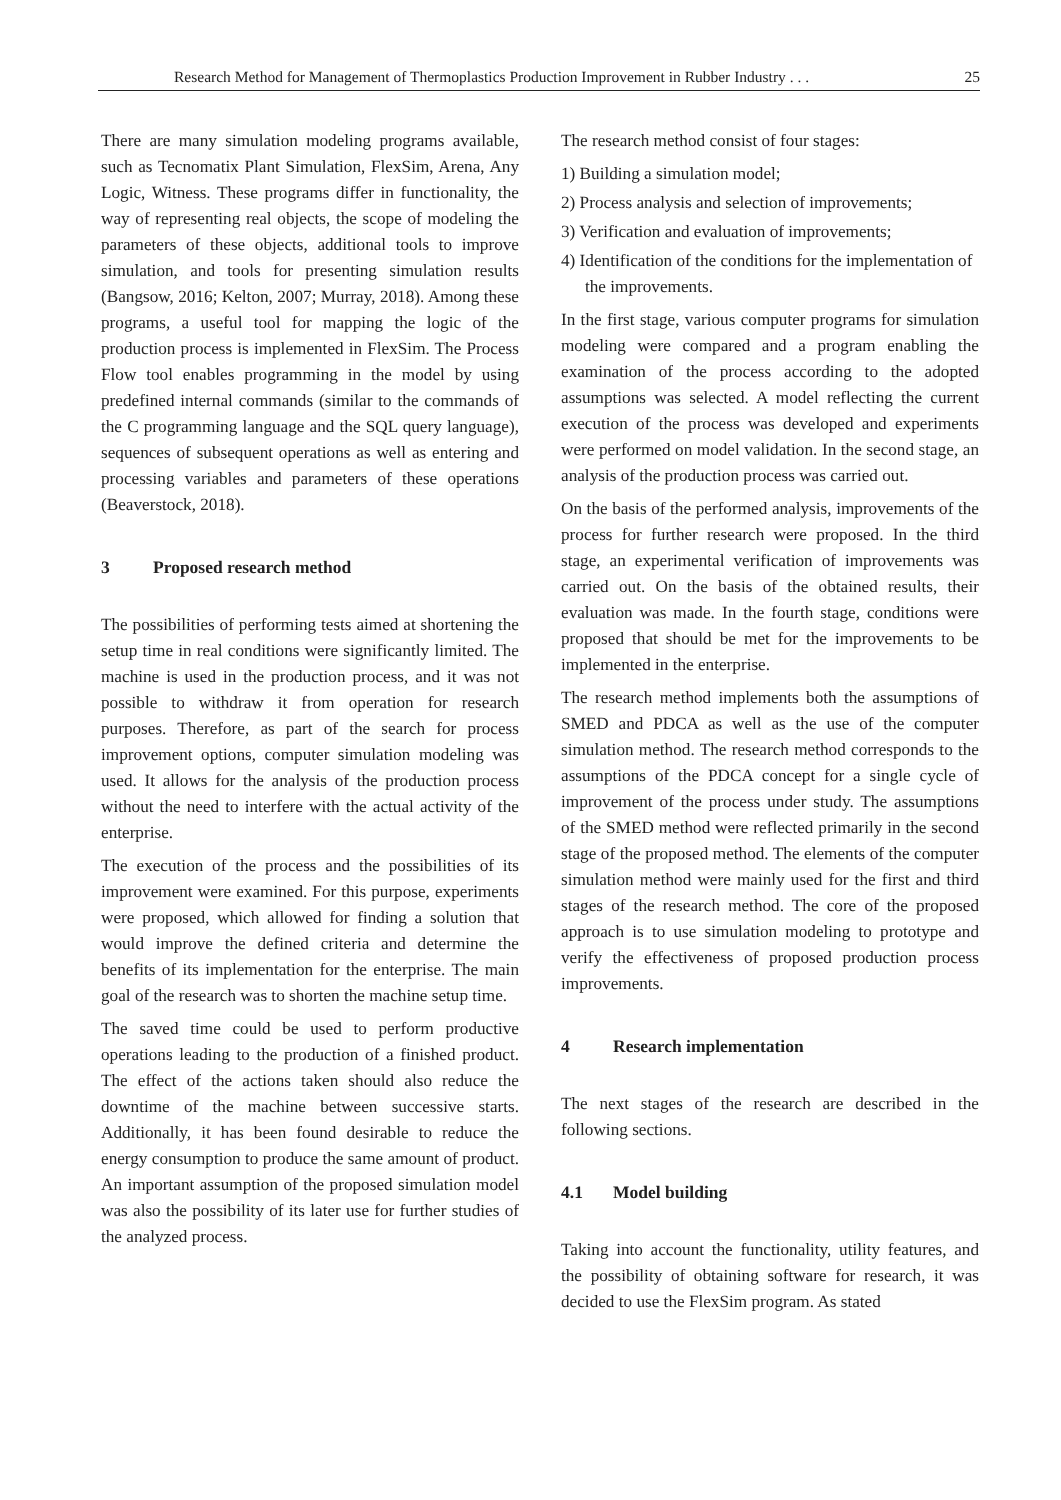Research Method for Management of Thermoplastics Production Improvement in Rubber Industry . . . 25
There are many simulation modeling programs available, such as Tecnomatix Plant Simulation, FlexSim, Arena, Any Logic, Witness. These programs differ in functionality, the way of representing real objects, the scope of modeling the parameters of these objects, additional tools to improve simulation, and tools for presenting simulation results (Bangsow, 2016; Kelton, 2007; Murray, 2018). Among these programs, a useful tool for mapping the logic of the production process is implemented in FlexSim. The Process Flow tool enables programming in the model by using predefined internal commands (similar to the commands of the C programming language and the SQL query language), sequences of subsequent operations as well as entering and processing variables and parameters of these operations (Beaverstock, 2018).
3 Proposed research method
The possibilities of performing tests aimed at shortening the setup time in real conditions were significantly limited. The machine is used in the production process, and it was not possible to withdraw it from operation for research purposes. Therefore, as part of the search for process improvement options, computer simulation modeling was used. It allows for the analysis of the production process without the need to interfere with the actual activity of the enterprise.
The execution of the process and the possibilities of its improvement were examined. For this purpose, experiments were proposed, which allowed for finding a solution that would improve the defined criteria and determine the benefits of its implementation for the enterprise. The main goal of the research was to shorten the machine setup time.
The saved time could be used to perform productive operations leading to the production of a finished product. The effect of the actions taken should also reduce the downtime of the machine between successive starts. Additionally, it has been found desirable to reduce the energy consumption to produce the same amount of product. An important assumption of the proposed simulation model was also the possibility of its later use for further studies of the analyzed process.
The research method consist of four stages:
1) Building a simulation model;
2) Process analysis and selection of improvements;
3) Verification and evaluation of improvements;
4) Identification of the conditions for the implementation of the improvements.
In the first stage, various computer programs for simulation modeling were compared and a program enabling the examination of the process according to the adopted assumptions was selected. A model reflecting the current execution of the process was developed and experiments were performed on model validation. In the second stage, an analysis of the production process was carried out.
On the basis of the performed analysis, improvements of the process for further research were proposed. In the third stage, an experimental verification of improvements was carried out. On the basis of the obtained results, their evaluation was made. In the fourth stage, conditions were proposed that should be met for the improvements to be implemented in the enterprise.
The research method implements both the assumptions of SMED and PDCA as well as the use of the computer simulation method. The research method corresponds to the assumptions of the PDCA concept for a single cycle of improvement of the process under study. The assumptions of the SMED method were reflected primarily in the second stage of the proposed method. The elements of the computer simulation method were mainly used for the first and third stages of the research method. The core of the proposed approach is to use simulation modeling to prototype and verify the effectiveness of proposed production process improvements.
4 Research implementation
The next stages of the research are described in the following sections.
4.1 Model building
Taking into account the functionality, utility features, and the possibility of obtaining software for research, it was decided to use the FlexSim program. As stated